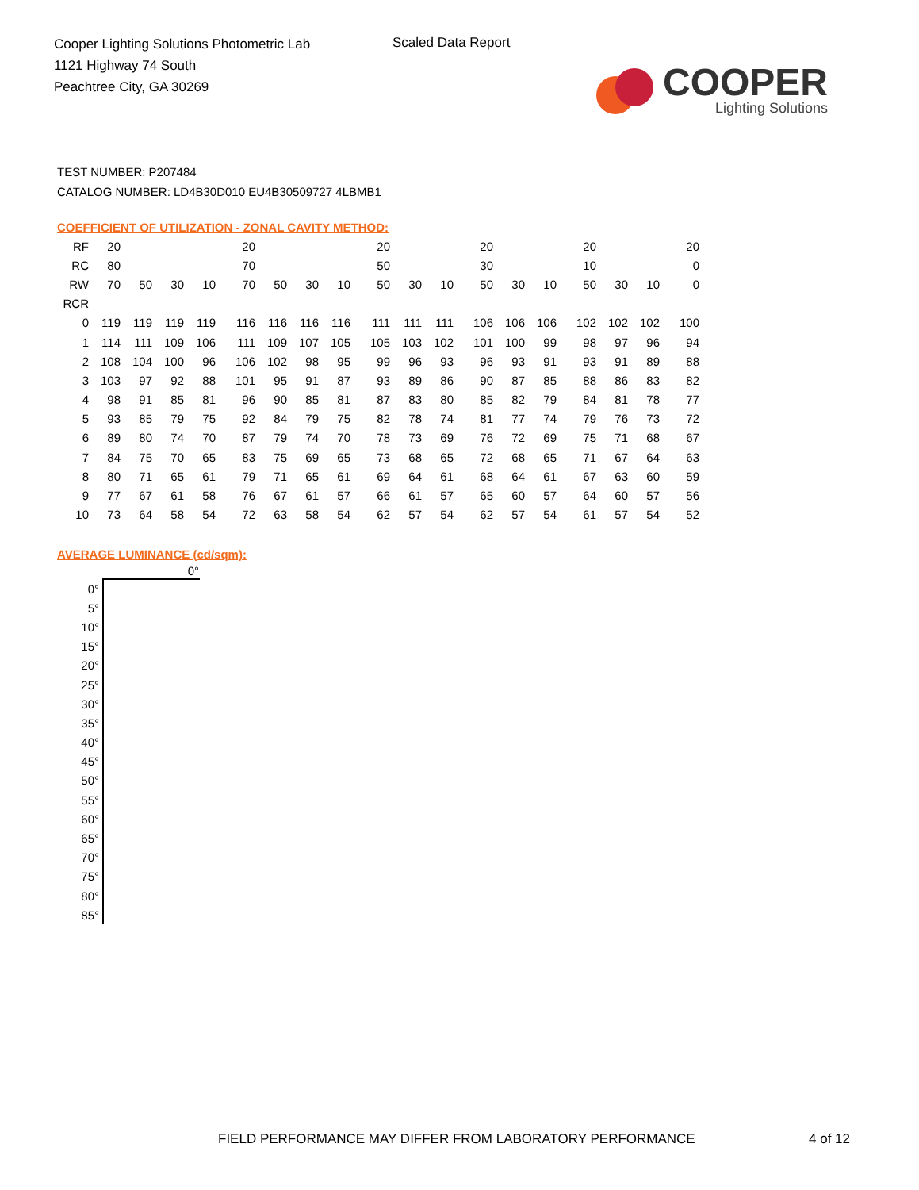Cooper Lighting Solutions Photometric Lab
1121 Highway 74 South
Peachtree City, GA 30269
Scaled Data Report
COOPER
Lighting Solutions
TEST NUMBER: P207484
CATALOG NUMBER: LD4B30D010 EU4B30509727 4LBMB1
COEFFICIENT OF UTILIZATION - ZONAL CAVITY METHOD:
| RF | 20 | | | | 20 | | | | 20 | | | 20 | | | 20 | | | 20 |
| RC | 80 | | | | 70 | | | | 50 | | | 30 | | | 10 | | | 0 |
| RW | 70 | 50 | 30 | 10 | 70 | 50 | 30 | 10 | 50 | 30 | 10 | 50 | 30 | 10 | 50 | 30 | 10 | 0 |
| RCR | | | | | | | | | | | | | | | | | | |
| 0 | 119 | 119 | 119 | 119 | 116 | 116 | 116 | 116 | 111 | 111 | 111 | 106 | 106 | 106 | 102 | 102 | 102 | 100 |
| 1 | 114 | 111 | 109 | 106 | 111 | 109 | 107 | 105 | 105 | 103 | 102 | 101 | 100 | 99 | 98 | 97 | 96 | 94 |
| 2 | 108 | 104 | 100 | 96 | 106 | 102 | 98 | 95 | 99 | 96 | 93 | 96 | 93 | 91 | 93 | 91 | 89 | 88 |
| 3 | 103 | 97 | 92 | 88 | 101 | 95 | 91 | 87 | 93 | 89 | 86 | 90 | 87 | 85 | 88 | 86 | 83 | 82 |
| 4 | 98 | 91 | 85 | 81 | 96 | 90 | 85 | 81 | 87 | 83 | 80 | 85 | 82 | 79 | 84 | 81 | 78 | 77 |
| 5 | 93 | 85 | 79 | 75 | 92 | 84 | 79 | 75 | 82 | 78 | 74 | 81 | 77 | 74 | 79 | 76 | 73 | 72 |
| 6 | 89 | 80 | 74 | 70 | 87 | 79 | 74 | 70 | 78 | 73 | 69 | 76 | 72 | 69 | 75 | 71 | 68 | 67 |
| 7 | 84 | 75 | 70 | 65 | 83 | 75 | 69 | 65 | 73 | 68 | 65 | 72 | 68 | 65 | 71 | 67 | 64 | 63 |
| 8 | 80 | 71 | 65 | 61 | 79 | 71 | 65 | 61 | 69 | 64 | 61 | 68 | 64 | 61 | 67 | 63 | 60 | 59 |
| 9 | 77 | 67 | 61 | 58 | 76 | 67 | 61 | 57 | 66 | 61 | 57 | 65 | 60 | 57 | 64 | 60 | 57 | 56 |
| 10 | 73 | 64 | 58 | 54 | 72 | 63 | 58 | 54 | 62 | 57 | 54 | 62 | 57 | 54 | 61 | 57 | 54 | 52 |
AVERAGE LUMINANCE (cd/sqm):
| | 0° |
| --- | --- |
| 0° | |
| 5° | |
| 10° | |
| 15° | |
| 20° | |
| 25° | |
| 30° | |
| 35° | |
| 40° | |
| 45° | |
| 50° | |
| 55° | |
| 60° | |
| 65° | |
| 70° | |
| 75° | |
| 80° | |
| 85° | |
FIELD PERFORMANCE MAY DIFFER FROM LABORATORY PERFORMANCE
4 of 12